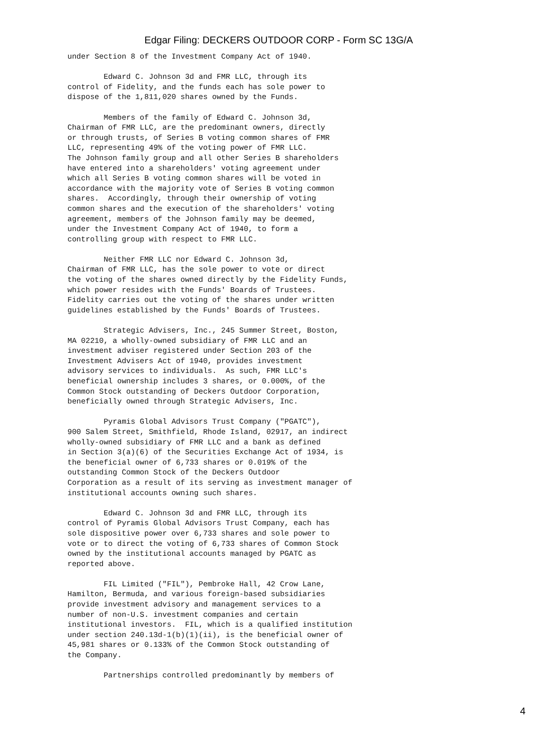Edgar Filing: DECKERS OUTDOOR CORP - Form SC 13G/A
under Section 8 of the Investment Company Act of 1940.

        Edward C. Johnson 3d and FMR LLC, through its
control of Fidelity, and the funds each has sole power to
dispose of the 1,811,020 shares owned by the Funds.

        Members of the family of Edward C. Johnson 3d,
Chairman of FMR LLC, are the predominant owners, directly
or through trusts, of Series B voting common shares of FMR
LLC, representing 49% of the voting power of FMR LLC.
The Johnson family group and all other Series B shareholders
have entered into a shareholders' voting agreement under
which all Series B voting common shares will be voted in
accordance with the majority vote of Series B voting common
shares.  Accordingly, through their ownership of voting
common shares and the execution of the shareholders' voting
agreement, members of the Johnson family may be deemed,
under the Investment Company Act of 1940, to form a
controlling group with respect to FMR LLC.

        Neither FMR LLC nor Edward C. Johnson 3d,
Chairman of FMR LLC, has the sole power to vote or direct
the voting of the shares owned directly by the Fidelity Funds,
which power resides with the Funds' Boards of Trustees.
Fidelity carries out the voting of the shares under written
guidelines established by the Funds' Boards of Trustees.

        Strategic Advisers, Inc., 245 Summer Street, Boston,
MA 02210, a wholly-owned subsidiary of FMR LLC and an
investment adviser registered under Section 203 of the
Investment Advisers Act of 1940, provides investment
advisory services to individuals.  As such, FMR LLC's
beneficial ownership includes 3 shares, or 0.000%, of the
Common Stock outstanding of Deckers Outdoor Corporation,
beneficially owned through Strategic Advisers, Inc.

        Pyramis Global Advisors Trust Company ("PGATC"),
900 Salem Street, Smithfield, Rhode Island, 02917, an indirect
wholly-owned subsidiary of FMR LLC and a bank as defined
in Section 3(a)(6) of the Securities Exchange Act of 1934, is
the beneficial owner of 6,733 shares or 0.019% of the
outstanding Common Stock of the Deckers Outdoor
Corporation as a result of its serving as investment manager of
institutional accounts owning such shares.

        Edward C. Johnson 3d and FMR LLC, through its
control of Pyramis Global Advisors Trust Company, each has
sole dispositive power over 6,733 shares and sole power to
vote or to direct the voting of 6,733 shares of Common Stock
owned by the institutional accounts managed by PGATC as
reported above.

        FIL Limited ("FIL"), Pembroke Hall, 42 Crow Lane,
Hamilton, Bermuda, and various foreign-based subsidiaries
provide investment advisory and management services to a
number of non-U.S. investment companies and certain
institutional investors.  FIL, which is a qualified institution
under section 240.13d-1(b)(1)(ii), is the beneficial owner of
45,981 shares or 0.133% of the Common Stock outstanding of
the Company.

        Partnerships controlled predominantly by members of
4